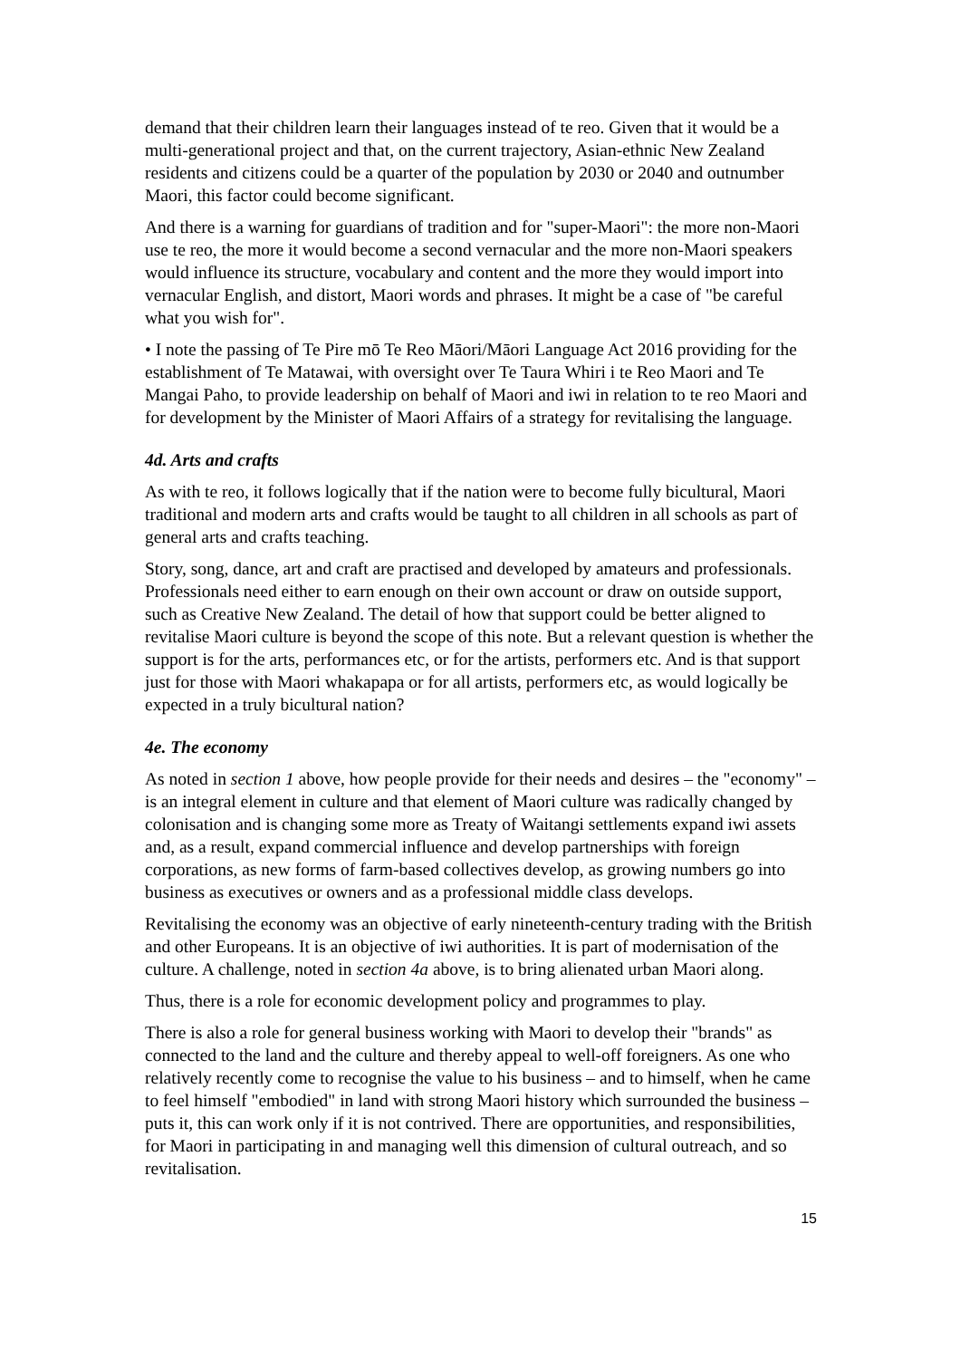demand that their children learn their languages instead of te reo. Given that it would be a multi-generational project and that, on the current trajectory, Asian-ethnic New Zealand residents and citizens could be a quarter of the population by 2030 or 2040 and outnumber Maori, this factor could become significant.
And there is a warning for guardians of tradition and for "super-Maori": the more non-Maori use te reo, the more it would become a second vernacular and the more non-Maori speakers would influence its structure, vocabulary and content and the more they would import into vernacular English, and distort, Maori words and phrases. It might be a case of "be careful what you wish for".
• I note the passing of Te Pire mō Te Reo Māori/Māori Language Act 2016 providing for the establishment of Te Matawai, with oversight over Te Taura Whiri i te Reo Maori and Te Mangai Paho, to provide leadership on behalf of Maori and iwi in relation to te reo Maori and for development by the Minister of Maori Affairs of a strategy for revitalising the language.
4d. Arts and crafts
As with te reo, it follows logically that if the nation were to become fully bicultural, Maori traditional and modern arts and crafts would be taught to all children in all schools as part of general arts and crafts teaching.
Story, song, dance, art and craft are practised and developed by amateurs and professionals. Professionals need either to earn enough on their own account or draw on outside support, such as Creative New Zealand. The detail of how that support could be better aligned to revitalise Maori culture is beyond the scope of this note. But a relevant question is whether the support is for the arts, performances etc, or for the artists, performers etc. And is that support just for those with Maori whakapapa or for all artists, performers etc, as would logically be expected in a truly bicultural nation?
4e. The economy
As noted in section 1 above, how people provide for their needs and desires – the "economy" – is an integral element in culture and that element of Maori culture was radically changed by colonisation and is changing some more as Treaty of Waitangi settlements expand iwi assets and, as a result, expand commercial influence and develop partnerships with foreign corporations, as new forms of farm-based collectives develop, as growing numbers go into business as executives or owners and as a professional middle class develops.
Revitalising the economy was an objective of early nineteenth-century trading with the British and other Europeans. It is an objective of iwi authorities. It is part of modernisation of the culture. A challenge, noted in section 4a above, is to bring alienated urban Maori along.
Thus, there is a role for economic development policy and programmes to play.
There is also a role for general business working with Maori to develop their "brands" as connected to the land and the culture and thereby appeal to well-off foreigners. As one who relatively recently come to recognise the value to his business – and to himself, when he came to feel himself "embodied" in land with strong Maori history which surrounded the business – puts it, this can work only if it is not contrived. There are opportunities, and responsibilities, for Maori in participating in and managing well this dimension of cultural outreach, and so revitalisation.
15